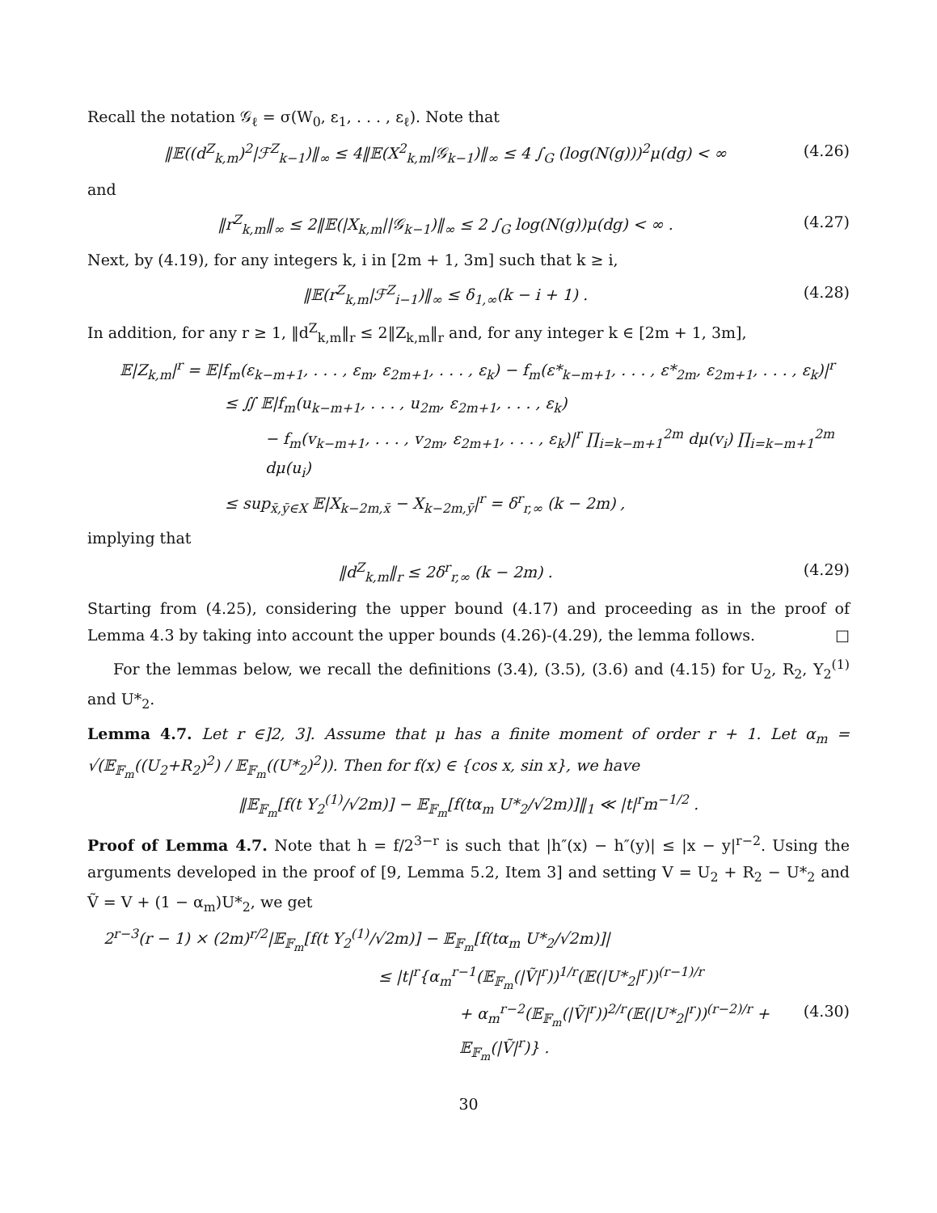Recall the notation 𝒢<sub>ℓ</sub> = σ(W<sub>0</sub>, ε<sub>1</sub>, . . . , ε<sub>ℓ</sub>). Note that
‖𝔼((d<sup>Z</sup><sub>k,m</sub>)<sup>2</sup>|ℱ<sup>Z</sup><sub>k−1</sub>)‖<sub>∞</sub> ≤ 4‖𝔼(X<sup>2</sup><sub>k,m</sub>|𝒢<sub>k−1</sub>)‖<sub>∞</sub> ≤ 4 ∫<sub>G</sub> (log(N(g)))<sup>2</sup>μ(dg) < ∞ (4.26)
and
‖r<sup>Z</sup><sub>k,m</sub>‖<sub>∞</sub> ≤ 2‖𝔼(|X<sub>k,m</sub>||𝒢<sub>k−1</sub>)‖<sub>∞</sub> ≤ 2 ∫<sub>G</sub> log(N(g))μ(dg) < ∞ . (4.27)
Next, by (4.19), for any integers k, i in [2m + 1, 3m] such that k ≥ i,
‖𝔼(r<sup>Z</sup><sub>k,m</sub>|ℱ<sup>Z</sup><sub>i−1</sub>)‖<sub>∞</sub> ≤ δ<sub>1,∞</sub>(k − i + 1) . (4.28)
In addition, for any r ≥ 1, ‖d<sup>Z</sup><sub>k,m</sub>‖<sub>r</sub> ≤ 2‖Z<sub>k,m</sub>‖<sub>r</sub> and, for any integer k ∈ [2m + 1, 3m],
𝔼|Z<sub>k,m</sub>|<sup>r</sup> = 𝔼|f<sub>m</sub>(ε<sub>k−m+1</sub>, . . . , ε<sub>m</sub>, ε<sub>2m+1</sub>, . . . , ε<sub>k</sub>) − f<sub>m</sub>(ε*<sub>k−m+1</sub>, . . . , ε*<sub>2m</sub>, ε<sub>2m+1</sub>, . . . , ε<sub>k</sub>)|<sup>r</sup>
≤ ∬ 𝔼|f<sub>m</sub>(u<sub>k−m+1</sub>, . . . , u<sub>2m</sub>, ε<sub>2m+1</sub>, . . . , ε<sub>k</sub>)
− f<sub>m</sub>(v<sub>k−m+1</sub>, . . . , v<sub>2m</sub>, ε<sub>2m+1</sub>, . . . , ε<sub>k</sub>)|<sup>r</sup> ∏<sub>i=k−m+1</sub><sup>2m</sup> dμ(v<sub>i</sub>) ∏<sub>i=k−m+1</sub><sup>2m</sup> dμ(u<sub>i</sub>)
≤ sup<sub>x̄,ȳ∈X</sub> 𝔼|X<sub>k−2m,x̄</sub> − X<sub>k−2m,ȳ</sub>|<sup>r</sup> = δ<sup>r</sup><sub>r,∞</sub> (k − 2m) ,
implying that
‖d<sup>Z</sup><sub>k,m</sub>‖<sub>r</sub> ≤ 2δ<sup>r</sup><sub>r,∞</sub> (k − 2m) . (4.29)
Starting from (4.25), considering the upper bound (4.17) and proceeding as in the proof of Lemma 4.3 by taking into account the upper bounds (4.26)-(4.29), the lemma follows. □
For the lemmas below, we recall the definitions (3.4), (3.5), (3.6) and (4.15) for U<sub>2</sub>, R<sub>2</sub>, Y<sub>2</sub><sup>(1)</sup> and U*<sub>2</sub>.
Lemma 4.7. Let r ∈]2, 3]. Assume that μ has a finite moment of order r + 1. Let α<sub>m</sub> = √(𝔼<sub>𝔽<sub>m</sub></sub>((U<sub>2</sub>+R<sub>2</sub>)<sup>2</sup>) / 𝔼<sub>𝔽<sub>m</sub></sub>((U*<sub>2</sub>)<sup>2</sup>)). Then for f(x) ∈ {cos x, sin x}, we have
‖𝔼<sub>𝔽<sub>m</sub></sub>[f(t Y<sub>2</sub><sup>(1)</sup>/√2m)] − 𝔼<sub>𝔽<sub>m</sub></sub>[f(tα<sub>m</sub> U*<sub>2</sub>/√2m)]‖<sub>1</sub> ≪ |t|<sup>r</sup>m<sup>−1/2</sup> .
Proof of Lemma 4.7. Note that h = f/2<sup>3−r</sup> is such that |h″(x) − h″(y)| ≤ |x − y|<sup>r−2</sup>. Using the arguments developed in the proof of [9, Lemma 5.2, Item 3] and setting V = U<sub>2</sub> + R<sub>2</sub> − U*<sub>2</sub> and Ṽ = V + (1 − α<sub>m</sub>)U*<sub>2</sub>, we get
2<sup>r−3</sup>(r − 1) × (2m)<sup>r/2</sup>|𝔼<sub>𝔽<sub>m</sub></sub>[f(t Y<sub>2</sub><sup>(1)</sup>/√2m)] − 𝔼<sub>𝔽<sub>m</sub></sub>[f(tα<sub>m</sub> U*<sub>2</sub>/√2m)]|
≤ |t|<sup>r</sup>{α<sub>m</sub><sup>r−1</sup>(𝔼<sub>𝔽<sub>m</sub></sub>(|Ṽ|<sup>r</sup>))<sup>1/r</sup>(𝔼(|U*<sub>2</sub>|<sup>r</sup>))<sup>(r−1)/r</sup>
+ α<sub>m</sub><sup>r−2</sup>(𝔼<sub>𝔽<sub>m</sub></sub>(|Ṽ|<sup>r</sup>))<sup>2/r</sup>(𝔼(|U*<sub>2</sub>|<sup>r</sup>))<sup>(r−2)/r</sup> + 𝔼<sub>𝔽<sub>m</sub></sub>(|Ṽ|<sup>r</sup>)} . (4.30)
30